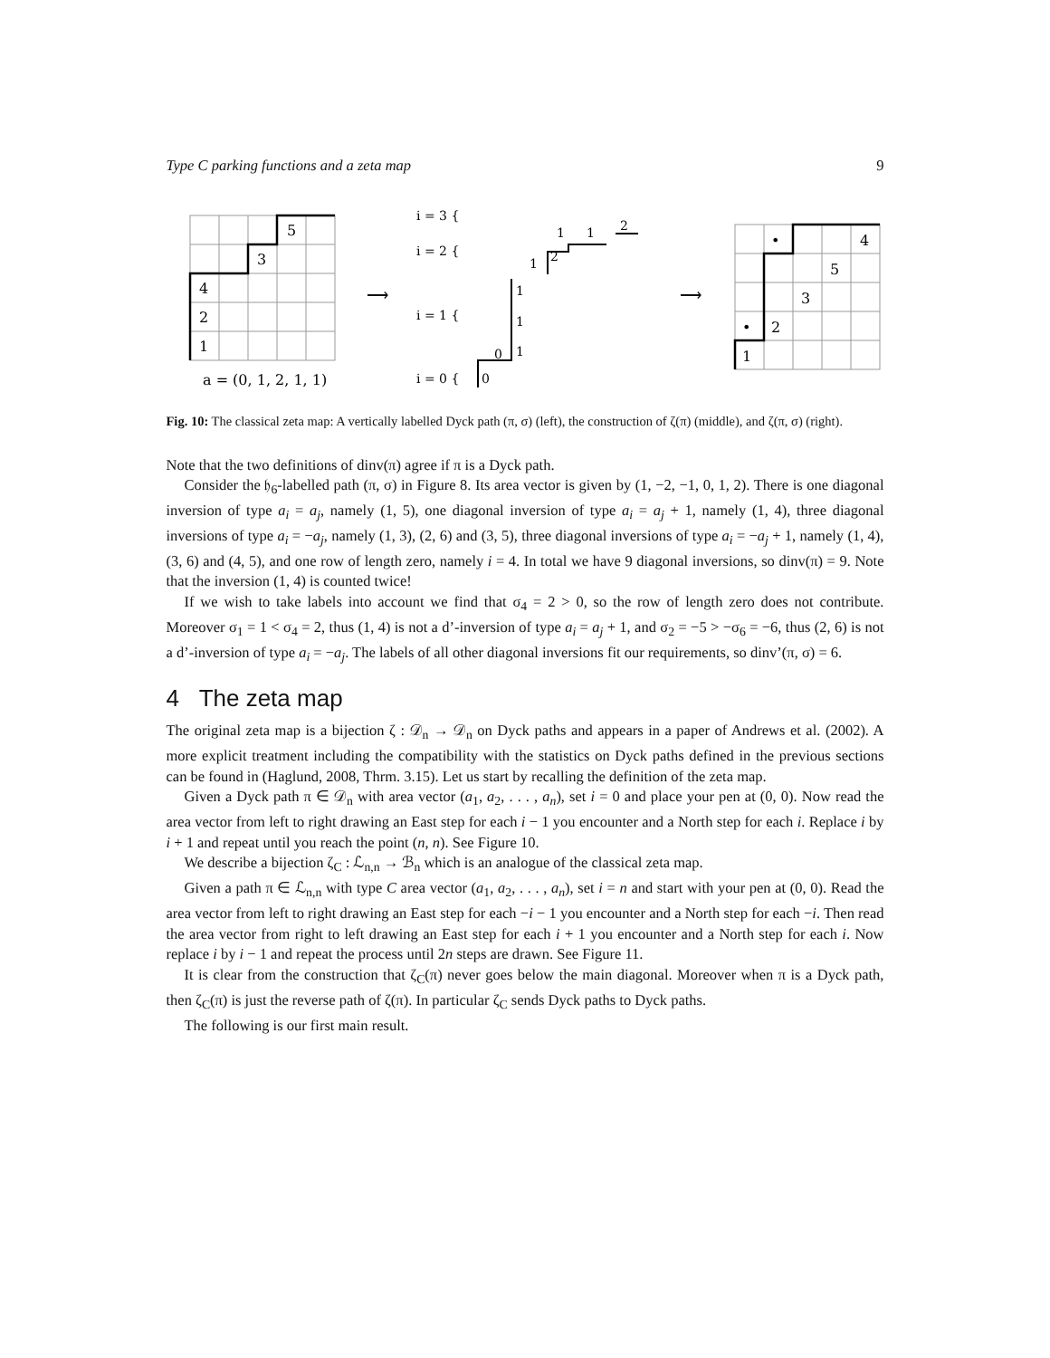Type C parking functions and a zeta map 9
5
3
4
2
1
a = (0, 1, 2, 1, 1)
⟶
i = 3 {
i = 2 {
i = 1 {
i = 0 {
0
0
1
1
1
1
2
1
1
2
⟶
•
4
5
3
•
2
1
Fig. 10: The classical zeta map: A vertically labelled Dyck path (π, σ) (left), the construction of ζ(π) (middle), and ζ(π, σ) (right).
Note that the two definitions of dinv(π) agree if π is a Dyck path.
Consider the 𝔥<sub>6</sub>-labelled path (π, σ) in Figure 8. Its area vector is given by (1, −2, −1, 0, 1, 2). There is one diagonal inversion of type a<sub>i</sub> = a<sub>j</sub>, namely (1, 5), one diagonal inversion of type a<sub>i</sub> = a<sub>j</sub> + 1, namely (1, 4), three diagonal inversions of type a<sub>i</sub> = −a<sub>j</sub>, namely (1, 3), (2, 6) and (3, 5), three diagonal inversions of type a<sub>i</sub> = −a<sub>j</sub> + 1, namely (1, 4), (3, 6) and (4, 5), and one row of length zero, namely i = 4. In total we have 9 diagonal inversions, so dinv(π) = 9. Note that the inversion (1, 4) is counted twice!
If we wish to take labels into account we find that σ<sub>4</sub> = 2 > 0, so the row of length zero does not contribute. Moreover σ<sub>1</sub> = 1 < σ<sub>4</sub> = 2, thus (1, 4) is not a d’-inversion of type a<sub>i</sub> = a<sub>j</sub> + 1, and σ<sub>2</sub> = −5 > −σ<sub>6</sub> = −6, thus (2, 6) is not a d’-inversion of type a<sub>i</sub> = −a<sub>j</sub>. The labels of all other diagonal inversions fit our requirements, so dinv’(π, σ) = 6.
4 The zeta map
The original zeta map is a bijection ζ : 𝒟<sub>n</sub> → 𝒟<sub>n</sub> on Dyck paths and appears in a paper of Andrews et al. (2002). A more explicit treatment including the compatibility with the statistics on Dyck paths defined in the previous sections can be found in (Haglund, 2008, Thrm. 3.15). Let us start by recalling the definition of the zeta map.
Given a Dyck path π ∈ 𝒟<sub>n</sub> with area vector (a<sub>1</sub>, a<sub>2</sub>, . . . , a<sub>n</sub>), set i = 0 and place your pen at (0, 0). Now read the area vector from left to right drawing an East step for each i − 1 you encounter and a North step for each i. Replace i by i + 1 and repeat until you reach the point (n, n). See Figure 10.
We describe a bijection ζ<sub>C</sub> : ℒ<sub>n,n</sub> → ℬ<sub>n</sub> which is an analogue of the classical zeta map.
Given a path π ∈ ℒ<sub>n,n</sub> with type C area vector (a<sub>1</sub>, a<sub>2</sub>, . . . , a<sub>n</sub>), set i = n and start with your pen at (0, 0). Read the area vector from left to right drawing an East step for each −i − 1 you encounter and a North step for each −i. Then read the area vector from right to left drawing an East step for each i + 1 you encounter and a North step for each i. Now replace i by i − 1 and repeat the process until 2n steps are drawn. See Figure 11.
It is clear from the construction that ζ<sub>C</sub>(π) never goes below the main diagonal. Moreover when π is a Dyck path, then ζ<sub>C</sub>(π) is just the reverse path of ζ(π). In particular ζ<sub>C</sub> sends Dyck paths to Dyck paths.
The following is our first main result.